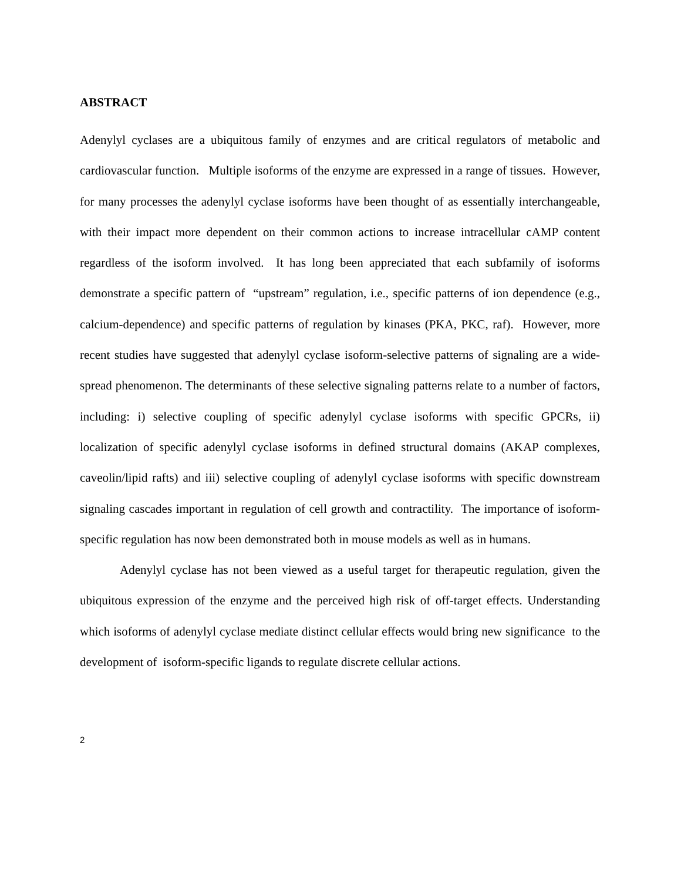ABSTRACT
Adenylyl cyclases are a ubiquitous family of enzymes and are critical regulators of metabolic and cardiovascular function. Multiple isoforms of the enzyme are expressed in a range of tissues. However, for many processes the adenylyl cyclase isoforms have been thought of as essentially interchangeable, with their impact more dependent on their common actions to increase intracellular cAMP content regardless of the isoform involved. It has long been appreciated that each subfamily of isoforms demonstrate a specific pattern of “upstream” regulation, i.e., specific patterns of ion dependence (e.g., calcium-dependence) and specific patterns of regulation by kinases (PKA, PKC, raf). However, more recent studies have suggested that adenylyl cyclase isoform-selective patterns of signaling are a wide-spread phenomenon. The determinants of these selective signaling patterns relate to a number of factors, including: i) selective coupling of specific adenylyl cyclase isoforms with specific GPCRs, ii) localization of specific adenylyl cyclase isoforms in defined structural domains (AKAP complexes, caveolin/lipid rafts) and iii) selective coupling of adenylyl cyclase isoforms with specific downstream signaling cascades important in regulation of cell growth and contractility. The importance of isoform-specific regulation has now been demonstrated both in mouse models as well as in humans.
Adenylyl cyclase has not been viewed as a useful target for therapeutic regulation, given the ubiquitous expression of the enzyme and the perceived high risk of off-target effects. Understanding which isoforms of adenylyl cyclase mediate distinct cellular effects would bring new significance to the development of isoform-specific ligands to regulate discrete cellular actions.
2